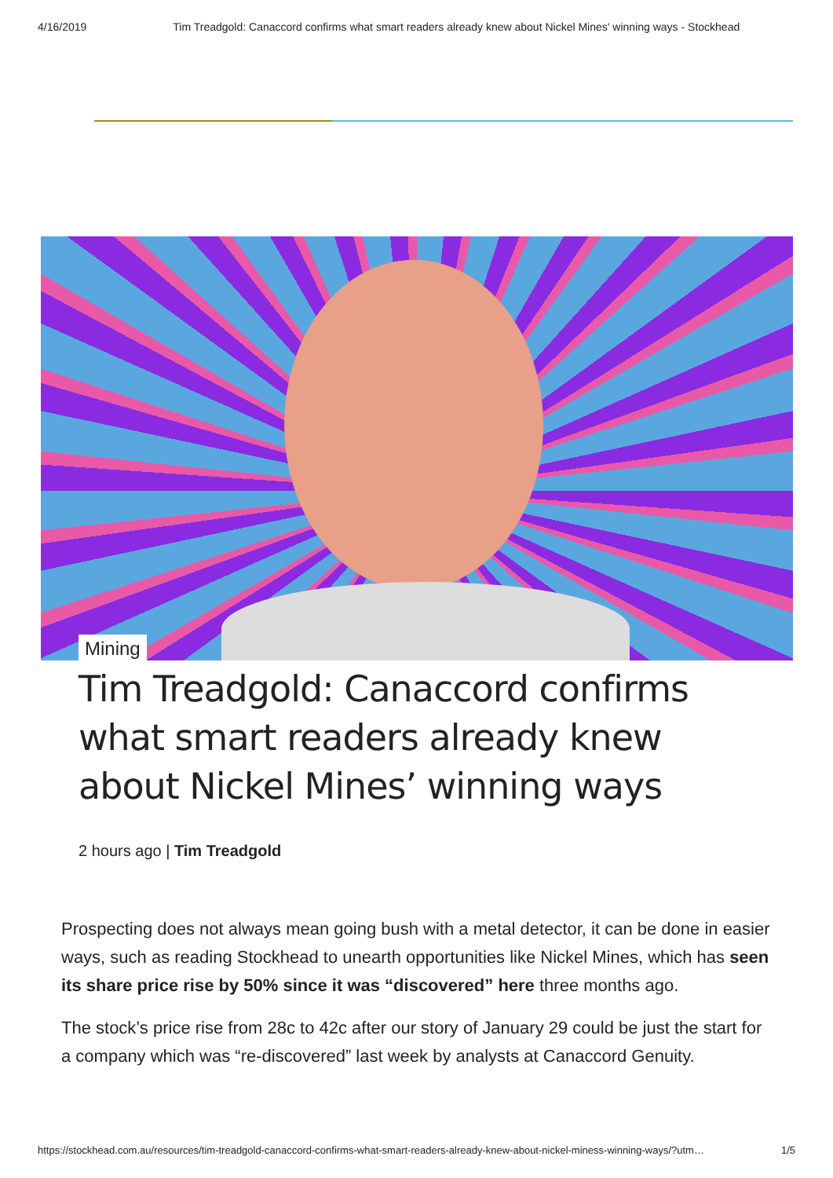4/16/2019 Tim Treadgold: Canaccord confirms what smart readers already knew about Nickel Mines' winning ways - Stockhead
Mining
Tim Treadgold: Canaccord confirms what smart readers already knew about Nickel Mines’ winning ways
2 hours ago | Tim Treadgold
Prospecting does not always mean going bush with a metal detector, it can be done in easier ways, such as reading Stockhead to unearth opportunities like Nickel Mines, which has seen its share price rise by 50% since it was “discovered” here three months ago.
The stock’s price rise from 28c to 42c after our story of January 29 could be just the start for a company which was “re-discovered” last week by analysts at Canaccord Genuity.
https://stockhead.com.au/resources/tim-treadgold-canaccord-confirms-what-smart-readers-already-knew-about-nickel-miness-winning-ways/?utm… 1/5